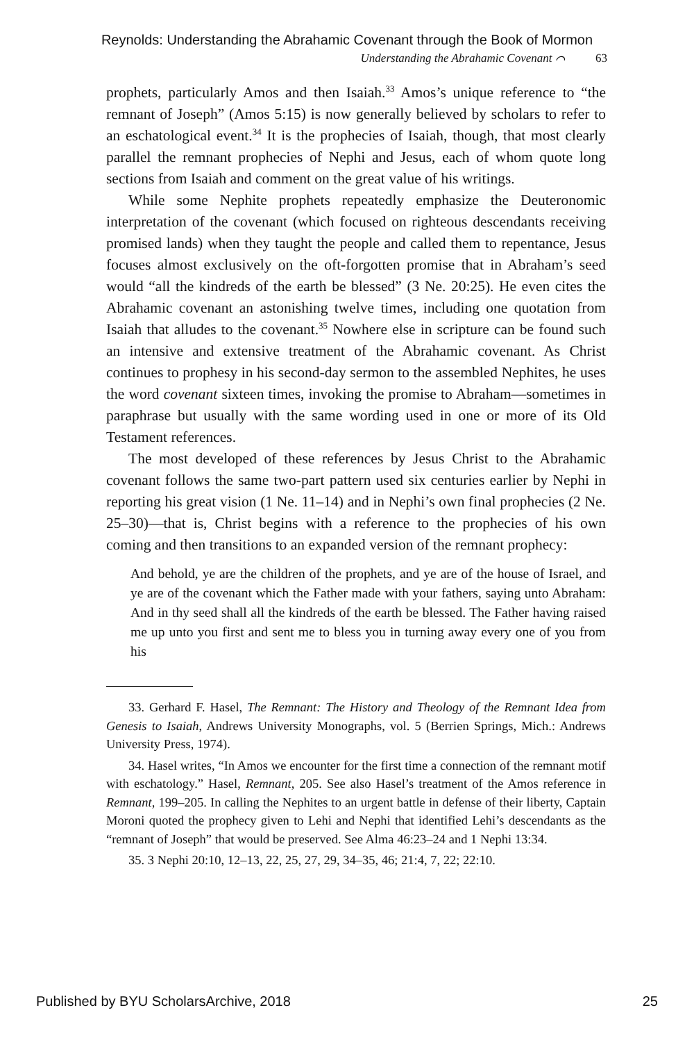Reynolds: Understanding the Abrahamic Covenant through the Book of Mormon
Understanding the Abrahamic Covenant ⌒ 63
prophets, particularly Amos and then Isaiah.<sup>33</sup> Amos’s unique reference to “the remnant of Joseph” (Amos 5:15) is now generally believed by scholars to refer to an eschatological event.<sup>34</sup> It is the prophecies of Isaiah, though, that most clearly parallel the remnant prophecies of Nephi and Jesus, each of whom quote long sections from Isaiah and comment on the great value of his writings.
While some Nephite prophets repeatedly emphasize the Deuteronomic interpretation of the covenant (which focused on righteous descendants receiving promised lands) when they taught the people and called them to repentance, Jesus focuses almost exclusively on the oft-forgotten promise that in Abraham’s seed would “all the kindreds of the earth be blessed” (3 Ne. 20:25). He even cites the Abrahamic covenant an astonishing twelve times, including one quotation from Isaiah that alludes to the covenant.<sup>35</sup> Nowhere else in scripture can be found such an intensive and extensive treatment of the Abrahamic covenant. As Christ continues to prophesy in his second-day sermon to the assembled Nephites, he uses the word covenant sixteen times, invoking the promise to Abraham—sometimes in paraphrase but usually with the same wording used in one or more of its Old Testament references.
The most developed of these references by Jesus Christ to the Abrahamic covenant follows the same two-part pattern used six centuries earlier by Nephi in reporting his great vision (1 Ne. 11–14) and in Nephi’s own final prophecies (2 Ne. 25–30)—that is, Christ begins with a reference to the prophecies of his own coming and then transitions to an expanded version of the remnant prophecy:
And behold, ye are the children of the prophets, and ye are of the house of Israel, and ye are of the covenant which the Father made with your fathers, saying unto Abraham: And in thy seed shall all the kindreds of the earth be blessed. The Father having raised me up unto you first and sent me to bless you in turning away every one of you from his
33. Gerhard F. Hasel, The Remnant: The History and Theology of the Remnant Idea from Genesis to Isaiah, Andrews University Monographs, vol. 5 (Berrien Springs, Mich.: Andrews University Press, 1974).
34. Hasel writes, “In Amos we encounter for the first time a connection of the remnant motif with eschatology.” Hasel, Remnant, 205. See also Hasel’s treatment of the Amos reference in Remnant, 199–205. In calling the Nephites to an urgent battle in defense of their liberty, Captain Moroni quoted the prophecy given to Lehi and Nephi that identified Lehi’s descendants as the “remnant of Joseph” that would be preserved. See Alma 46:23–24 and 1 Nephi 13:34.
35. 3 Nephi 20:10, 12–13, 22, 25, 27, 29, 34–35, 46; 21:4, 7, 22; 22:10.
Published by BYU ScholarsArchive, 2018 25